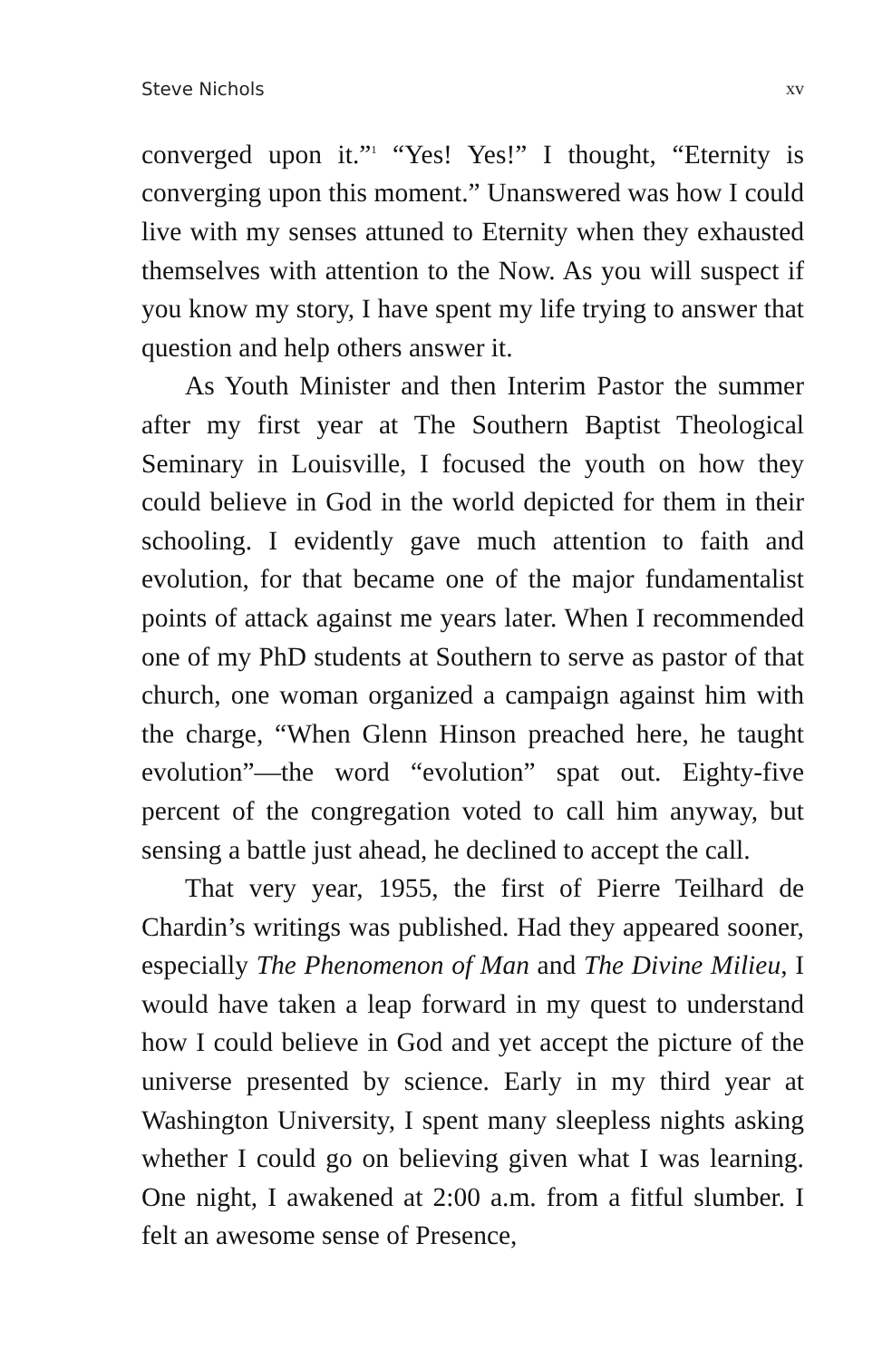Steve Nichols xv
converged upon it.”<sup>1</sup> “Yes! Yes!” I thought, “Eternity is converging upon this moment.” Unanswered was how I could live with my senses attuned to Eternity when they exhausted themselves with attention to the Now. As you will suspect if you know my story, I have spent my life trying to answer that question and help others answer it.
As Youth Minister and then Interim Pastor the summer after my first year at The Southern Baptist Theological Seminary in Louisville, I focused the youth on how they could believe in God in the world depicted for them in their schooling. I evidently gave much attention to faith and evolution, for that became one of the major fundamentalist points of attack against me years later. When I recommended one of my PhD students at Southern to serve as pastor of that church, one woman organized a campaign against him with the charge, “When Glenn Hinson preached here, he taught evolution”—the word “evolution” spat out. Eighty-five percent of the congregation voted to call him anyway, but sensing a battle just ahead, he declined to accept the call.
That very year, 1955, the first of Pierre Teilhard de Chardin’s writings was published. Had they appeared sooner, especially The Phenomenon of Man and The Divine Milieu, I would have taken a leap forward in my quest to understand how I could believe in God and yet accept the picture of the universe presented by science. Early in my third year at Washington University, I spent many sleepless nights asking whether I could go on believing given what I was learning. One night, I awakened at 2:00 a.m. from a fitful slumber. I felt an awesome sense of Presence,